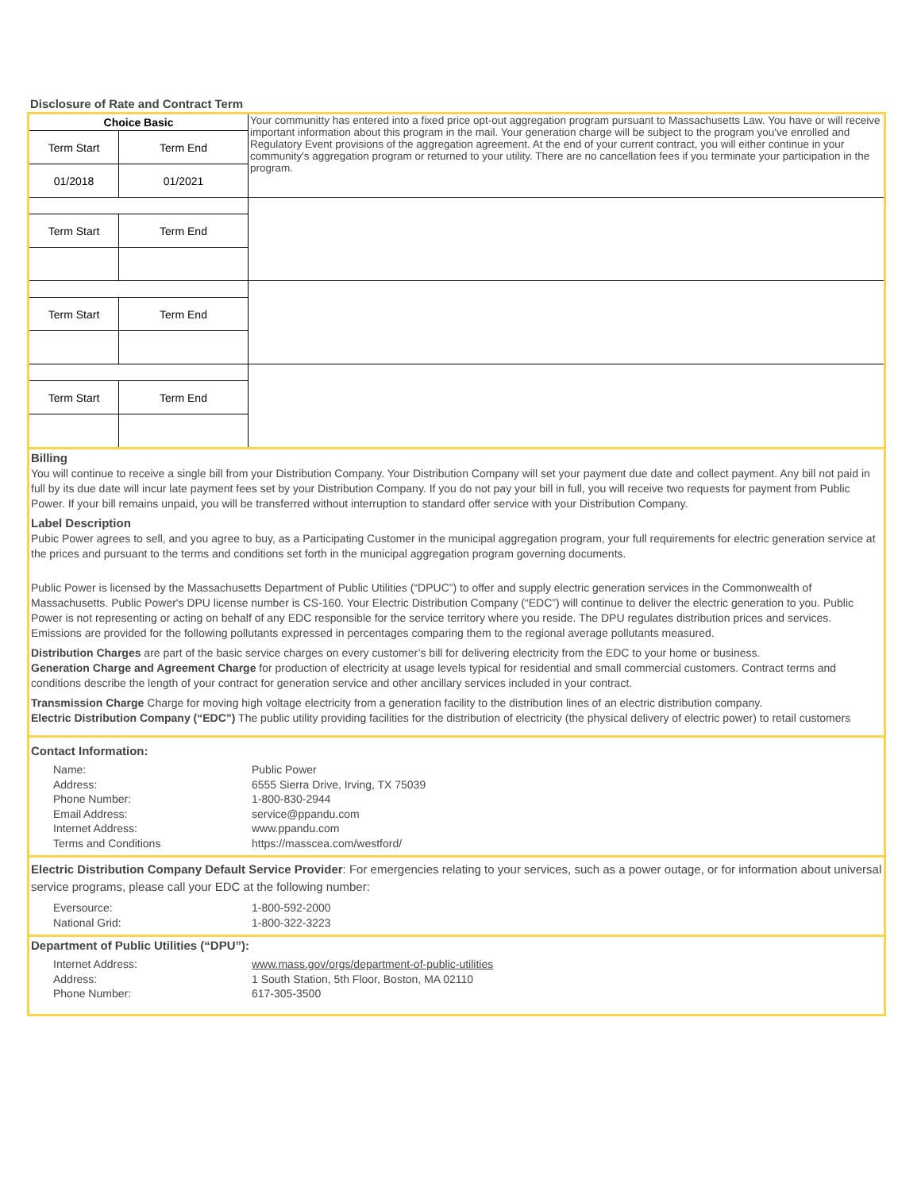Disclosure of Rate and Contract Term
| Choice Basic | | Your communitty has entered into a fixed price opt-out aggregation program pursuant to Massachusetts Law. You have or will receive important information about this program in the mail. Your generation charge will be subject to the program you've enrolled and Regulatory Event provisions of the aggregation agreement. At the end of your current contract, you will either continue in your community's aggregation program or returned to your utility. There are no cancellation fees if you terminate your participation in the program. |
| Term Start | Term End | |
| 01/2018 | 01/2021 | |
| Term Start | Term End | |
| Term Start | Term End | |
| Term Start | Term End | |
Billing
You will continue to receive a single bill from your Distribution Company. Your Distribution Company will set your payment due date and collect payment. Any bill not paid in full by its due date will incur late payment fees set by your Distribution Company. If you do not pay your bill in full, you will receive two requests for payment from Public Power. If your bill remains unpaid, you will be transferred without interruption to standard offer service with your Distribution Company.
Label Description
Pubic Power agrees to sell, and you agree to buy, as a Participating Customer in the municipal aggregation program, your full requirements for electric generation service at the prices and pursuant to the terms and conditions set forth in the municipal aggregation program governing documents.
Public Power is licensed by the Massachusetts Department of Public Utilities (“DPUC”) to offer and supply electric generation services in the Commonwealth of Massachusetts. Public Power's DPU license number is CS-160. Your Electric Distribution Company (“EDC”) will continue to deliver the electric generation to you. Public Power is not representing or acting on behalf of any EDC responsible for the service territory where you reside. The DPU regulates distribution prices and services. Emissions are provided for the following pollutants expressed in percentages comparing them to the regional average pollutants measured.
Distribution Charges are part of the basic service charges on every customer’s bill for delivering electricity from the EDC to your home or business.
Generation Charge and Agreement Charge for production of electricity at usage levels typical for residential and small commercial customers. Contract terms and conditions describe the length of your contract for generation service and other ancillary services included in your contract.
Transmission Charge Charge for moving high voltage electricity from a generation facility to the distribution lines of an electric distribution company.
Electric Distribution Company (“EDC”) The public utility providing facilities for the distribution of electricity (the physical delivery of electric power) to retail customers
Contact Information:
Name: Public Power Address: 6555 Sierra Drive, Irving, TX 75039 Phone Number: 1-800-830-2944 Email Address: service@ppandu.com Internet Address: www.ppandu.com Terms and Conditions https://masscea.com/westford/
Electric Distribution Company Default Service Provider: For emergencies relating to your services, such as a power outage, or for information about universal service programs, please call your EDC at the following number:
Eversource: 1-800-592-2000 National Grid: 1-800-322-3223
Department of Public Utilities (“DPU”):
Internet Address: www.mass.gov/orgs/department-of-public-utilities Address: 1 South Station, 5th Floor, Boston, MA 02110 Phone Number: 617-305-3500